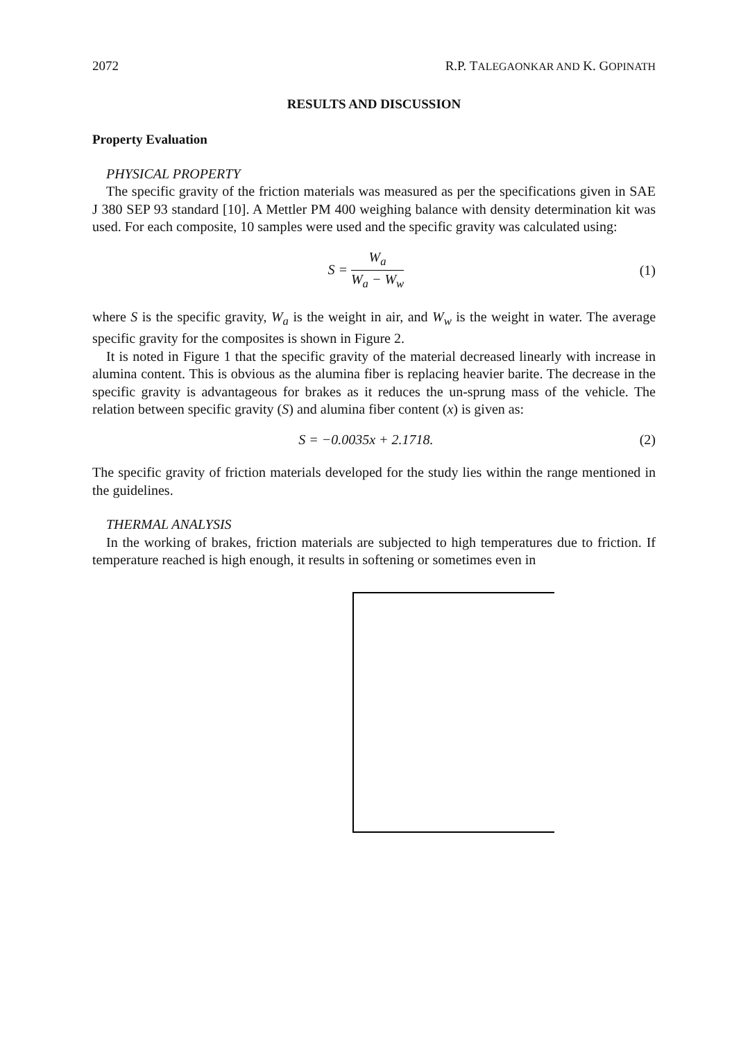2072 R.P. TALEGAONKAR AND K. GOPINATH
RESULTS AND DISCUSSION
Property Evaluation
PHYSICAL PROPERTY
The specific gravity of the friction materials was measured as per the specifications given in SAE J 380 SEP 93 standard [10]. A Mettler PM 400 weighing balance with density determination kit was used. For each composite, 10 samples were used and the specific gravity was calculated using:
S = W<sub>a</sub> W<sub>a</sub> − W<sub>w</sub> (1)
where S is the specific gravity, W<sub>a</sub> is the weight in air, and W<sub>w</sub> is the weight in water. The average specific gravity for the composites is shown in Figure 2.
It is noted in Figure 1 that the specific gravity of the material decreased linearly with increase in alumina content. This is obvious as the alumina fiber is replacing heavier barite. The decrease in the specific gravity is advantageous for brakes as it reduces the un-sprung mass of the vehicle. The relation between specific gravity (S) and alumina fiber content (x) is given as:
S = −0.0035x + 2.1718. (2)
The specific gravity of friction materials developed for the study lies within the range mentioned in the guidelines.
THERMAL ANALYSIS
In the working of brakes, friction materials are subjected to high temperatures due to friction. If temperature reached is high enough, it results in softening or sometimes even in